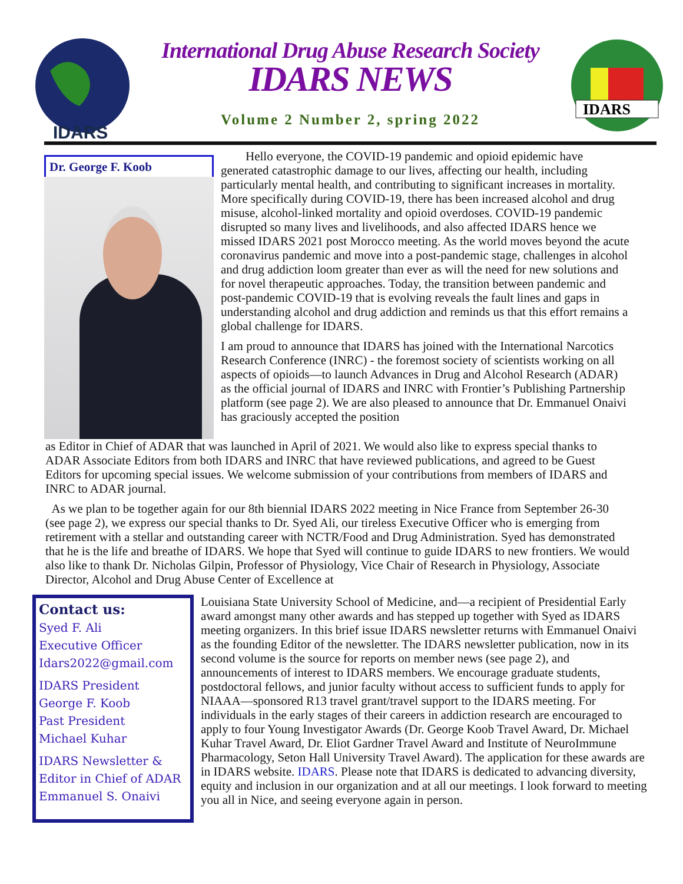IDARS
International Drug Abuse Research Society
IDARS NEWS
Volume 2 Number 2, spring 2022
IDARS
Dr. George F. Koob
Hello everyone, the COVID-19 pandemic and opioid epidemic have generated catastrophic damage to our lives, affecting our health, including particularly mental health, and contributing to significant increases in mortality. More specifically during COVID-19, there has been increased alcohol and drug misuse, alcohol-linked mortality and opioid overdoses. COVID-19 pandemic disrupted so many lives and livelihoods, and also affected IDARS hence we missed IDARS 2021 post Morocco meeting. As the world moves beyond the acute coronavirus pandemic and move into a post-pandemic stage, challenges in alcohol and drug addiction loom greater than ever as will the need for new solutions and for novel therapeutic approaches. Today, the transition between pandemic and post-pandemic COVID-19 that is evolving reveals the fault lines and gaps in understanding alcohol and drug addiction and reminds us that this effort remains a global challenge for IDARS.
I am proud to announce that IDARS has joined with the International Narcotics Research Conference (INRC) - the foremost society of scientists working on all aspects of opioids—to launch Advances in Drug and Alcohol Research (ADAR) as the official journal of IDARS and INRC with Frontier’s Publishing Partnership platform (see page 2). We are also pleased to announce that Dr. Emmanuel Onaivi has graciously accepted the position
as Editor in Chief of ADAR that was launched in April of 2021. We would also like to express special thanks to ADAR Associate Editors from both IDARS and INRC that have reviewed publications, and agreed to be Guest Editors for upcoming special issues. We welcome submission of your contributions from members of IDARS and INRC to ADAR journal.
As we plan to be together again for our 8th biennial IDARS 2022 meeting in Nice France from September 26-30 (see page 2), we express our special thanks to Dr. Syed Ali, our tireless Executive Officer who is emerging from retirement with a stellar and outstanding career with NCTR/Food and Drug Administration. Syed has demonstrated that he is the life and breathe of IDARS. We hope that Syed will continue to guide IDARS to new frontiers. We would also like to thank Dr. Nicholas Gilpin, Professor of Physiology, Vice Chair of Research in Physiology, Associate Director, Alcohol and Drug Abuse Center of Excellence at
Contact us:
Syed F. Ali
Executive Officer
Idars2022@gmail.com
IDARS President
George F. Koob
Past President
Michael Kuhar
IDARS Newsletter &
Editor in Chief of ADAR
Emmanuel S. Onaivi
Louisiana State University School of Medicine, and—a recipient of Presidential Early award amongst many other awards and has stepped up together with Syed as IDARS meeting organizers. In this brief issue IDARS newsletter returns with Emmanuel Onaivi as the founding Editor of the newsletter. The IDARS newsletter publication, now in its second volume is the source for reports on member news (see page 2), and announcements of interest to IDARS members. We encourage graduate students, postdoctoral fellows, and junior faculty without access to sufficient funds to apply for NIAAA—sponsored R13 travel grant/travel support to the IDARS meeting. For individuals in the early stages of their careers in addiction research are encouraged to apply to four Young Investigator Awards (Dr. George Koob Travel Award, Dr. Michael Kuhar Travel Award, Dr. Eliot Gardner Travel Award and Institute of NeuroImmune Pharmacology, Seton Hall University Travel Award). The application for these awards are in IDARS website. IDARS. Please note that IDARS is dedicated to advancing diversity, equity and inclusion in our organization and at all our meetings. I look forward to meeting you all in Nice, and seeing everyone again in person.